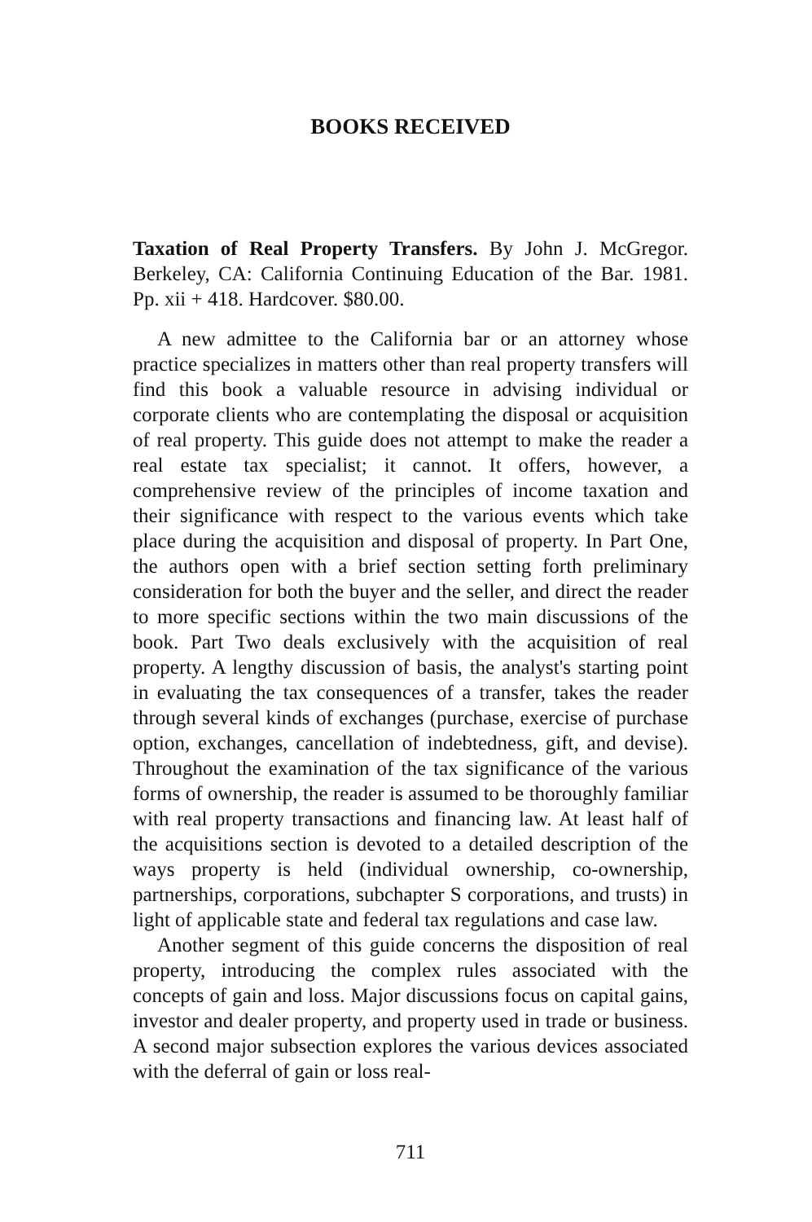BOOKS RECEIVED
Taxation of Real Property Transfers. By John J. McGregor. Berkeley, CA: California Continuing Education of the Bar. 1981. Pp. xii + 418. Hardcover. $80.00.
A new admittee to the California bar or an attorney whose practice specializes in matters other than real property transfers will find this book a valuable resource in advising individual or corporate clients who are contemplating the disposal or acquisition of real property. This guide does not attempt to make the reader a real estate tax specialist; it cannot. It offers, however, a comprehensive review of the principles of income taxation and their significance with respect to the various events which take place during the acquisition and disposal of property. In Part One, the authors open with a brief section setting forth preliminary consideration for both the buyer and the seller, and direct the reader to more specific sections within the two main discussions of the book. Part Two deals exclusively with the acquisition of real property. A lengthy discussion of basis, the analyst's starting point in evaluating the tax consequences of a transfer, takes the reader through several kinds of exchanges (purchase, exercise of purchase option, exchanges, cancellation of indebtedness, gift, and devise). Throughout the examination of the tax significance of the various forms of ownership, the reader is assumed to be thoroughly familiar with real property transactions and financing law. At least half of the acquisitions section is devoted to a detailed description of the ways property is held (individual ownership, co-ownership, partnerships, corporations, subchapter S corporations, and trusts) in light of applicable state and federal tax regulations and case law.
Another segment of this guide concerns the disposition of real property, introducing the complex rules associated with the concepts of gain and loss. Major discussions focus on capital gains, investor and dealer property, and property used in trade or business. A second major subsection explores the various devices associated with the deferral of gain or loss real-
711